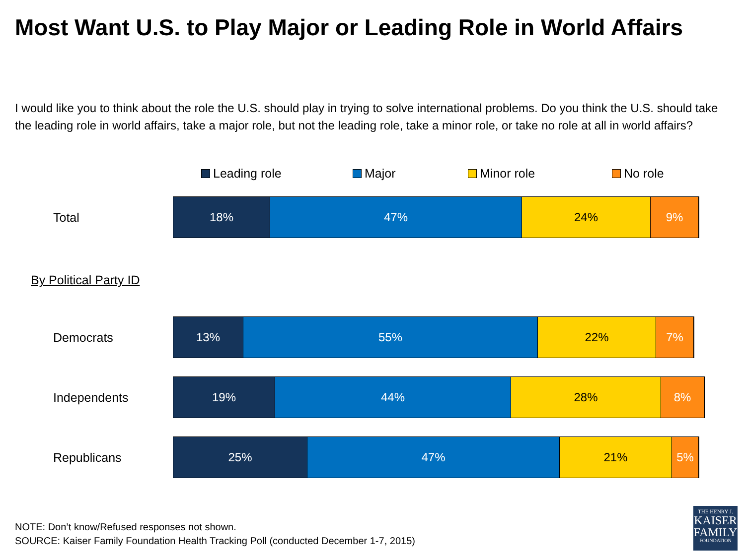Most Want U.S. to Play Major or Leading Role in World Affairs
I would like you to think about the role the U.S. should play in trying to solve international problems. Do you think the U.S. should take the leading role in world affairs, take a major role, but not the leading role, take a minor role, or take no role at all in world affairs?
Leading role Major Minor role No role
Total
18% 47% 24% 9%
By Political Party ID
Democrats
13% 55% 22% 7%
Independents
19% 44% 28% 8%
Republicans
25% 47% 21% 5%
NOTE: Don’t know/Refused responses not shown.
SOURCE: Kaiser Family Foundation Health Tracking Poll (conducted December 1-7, 2015)
THE HENRY J.
KAISER
FAMILY
FOUNDATION